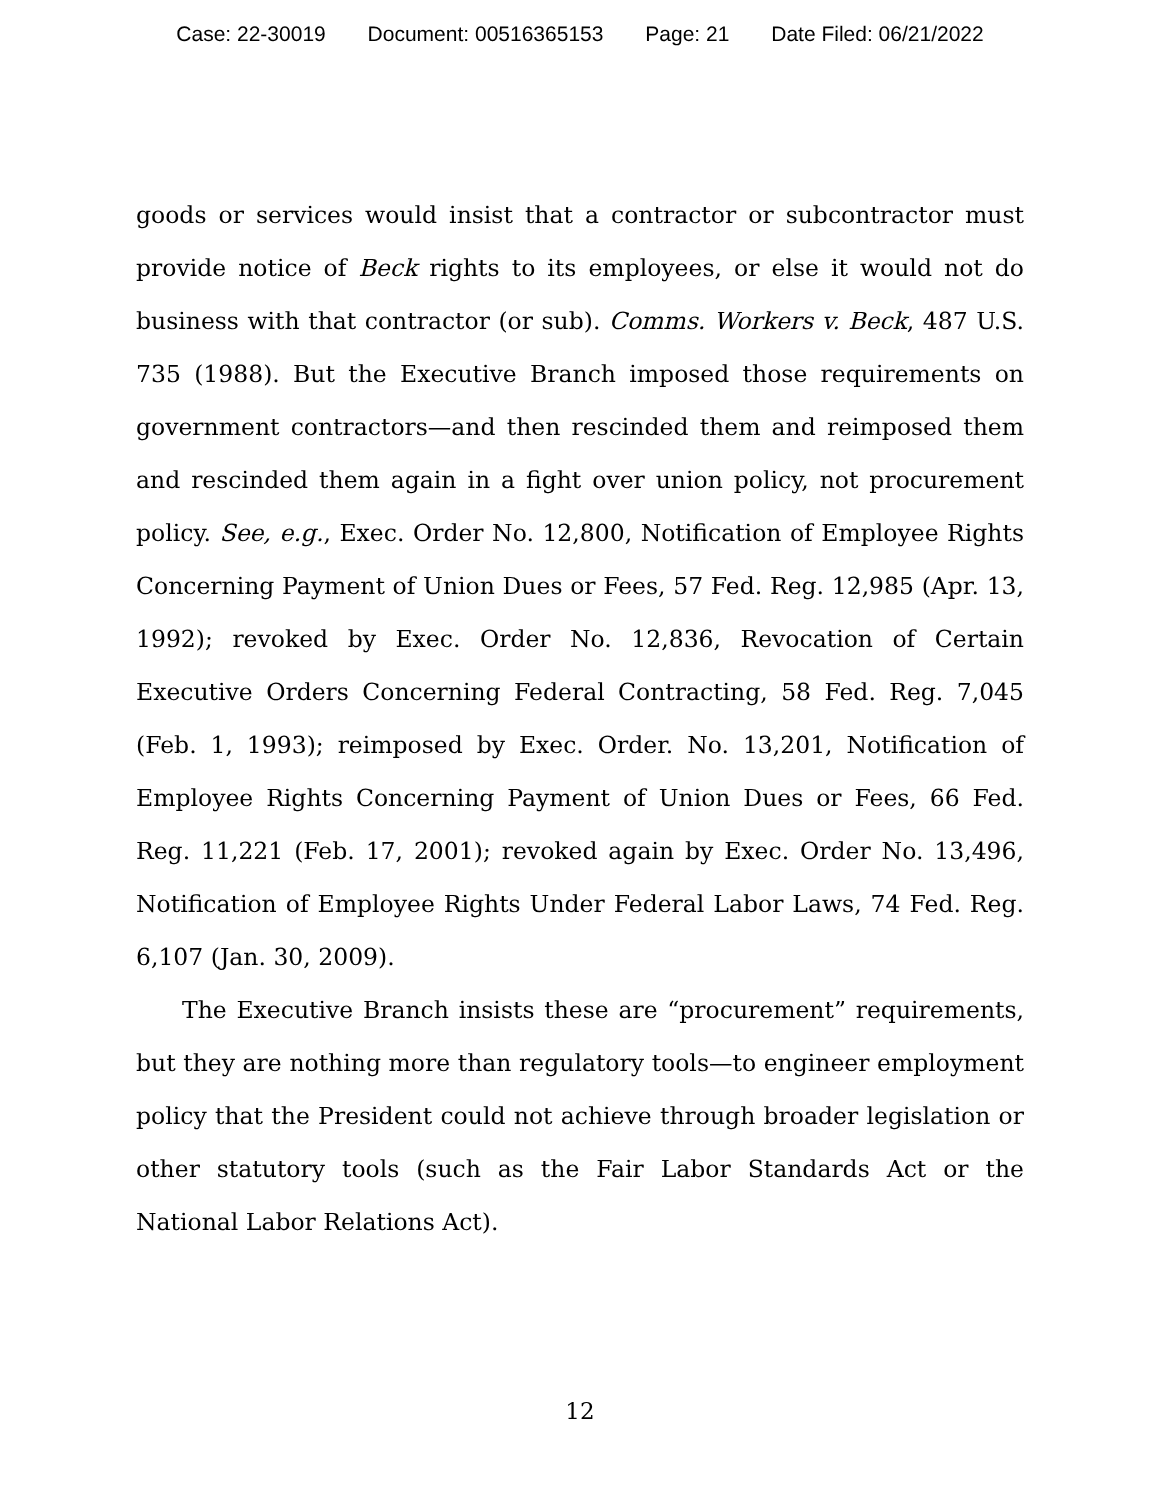Case: 22-30019 Document: 00516365153 Page: 21 Date Filed: 06/21/2022
goods or services would insist that a contractor or subcontractor must provide notice of Beck rights to its employees, or else it would not do business with that contractor (or sub). Comms. Workers v. Beck, 487 U.S. 735 (1988). But the Executive Branch imposed those requirements on government contractors—and then rescinded them and reimposed them and rescinded them again in a fight over union policy, not procurement policy. See, e.g., Exec. Order No. 12,800, Notification of Employee Rights Concerning Payment of Union Dues or Fees, 57 Fed. Reg. 12,985 (Apr. 13, 1992); revoked by Exec. Order No. 12,836, Revocation of Certain Executive Orders Concerning Federal Contracting, 58 Fed. Reg. 7,045 (Feb. 1, 1993); reimposed by Exec. Order. No. 13,201, Notification of Employee Rights Concerning Payment of Union Dues or Fees, 66 Fed. Reg. 11,221 (Feb. 17, 2001); revoked again by Exec. Order No. 13,496, Notification of Employee Rights Under Federal Labor Laws, 74 Fed. Reg. 6,107 (Jan. 30, 2009).
The Executive Branch insists these are “procurement” requirements, but they are nothing more than regulatory tools—to engineer employment policy that the President could not achieve through broader legislation or other statutory tools (such as the Fair Labor Standards Act or the National Labor Relations Act).
12